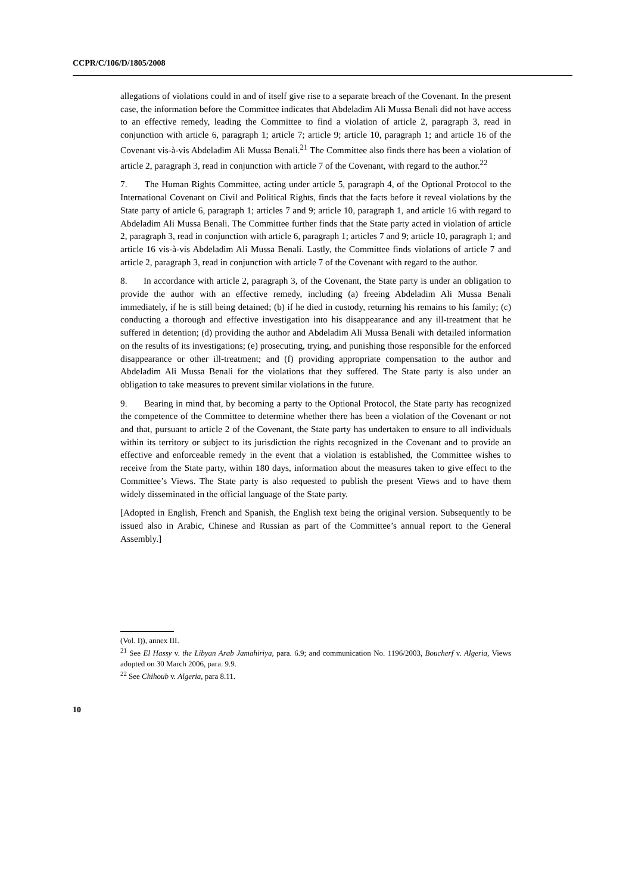CCPR/C/106/D/1805/2008
allegations of violations could in and of itself give rise to a separate breach of the Covenant. In the present case, the information before the Committee indicates that Abdeladim Ali Mussa Benali did not have access to an effective remedy, leading the Committee to find a violation of article 2, paragraph 3, read in conjunction with article 6, paragraph 1; article 7; article 9; article 10, paragraph 1; and article 16 of the Covenant vis-à-vis Abdeladim Ali Mussa Benali.<sup>21</sup> The Committee also finds there has been a violation of article 2, paragraph 3, read in conjunction with article 7 of the Covenant, with regard to the author.<sup>22</sup>
7. The Human Rights Committee, acting under article 5, paragraph 4, of the Optional Protocol to the International Covenant on Civil and Political Rights, finds that the facts before it reveal violations by the State party of article 6, paragraph 1; articles 7 and 9; article 10, paragraph 1, and article 16 with regard to Abdeladim Ali Mussa Benali. The Committee further finds that the State party acted in violation of article 2, paragraph 3, read in conjunction with article 6, paragraph 1; articles 7 and 9; article 10, paragraph 1; and article 16 vis-à-vis Abdeladim Ali Mussa Benali. Lastly, the Committee finds violations of article 7 and article 2, paragraph 3, read in conjunction with article 7 of the Covenant with regard to the author.
8. In accordance with article 2, paragraph 3, of the Covenant, the State party is under an obligation to provide the author with an effective remedy, including (a) freeing Abdeladim Ali Mussa Benali immediately, if he is still being detained; (b) if he died in custody, returning his remains to his family; (c) conducting a thorough and effective investigation into his disappearance and any ill-treatment that he suffered in detention; (d) providing the author and Abdeladim Ali Mussa Benali with detailed information on the results of its investigations; (e) prosecuting, trying, and punishing those responsible for the enforced disappearance or other ill-treatment; and (f) providing appropriate compensation to the author and Abdeladim Ali Mussa Benali for the violations that they suffered. The State party is also under an obligation to take measures to prevent similar violations in the future.
9. Bearing in mind that, by becoming a party to the Optional Protocol, the State party has recognized the competence of the Committee to determine whether there has been a violation of the Covenant or not and that, pursuant to article 2 of the Covenant, the State party has undertaken to ensure to all individuals within its territory or subject to its jurisdiction the rights recognized in the Covenant and to provide an effective and enforceable remedy in the event that a violation is established, the Committee wishes to receive from the State party, within 180 days, information about the measures taken to give effect to the Committee’s Views. The State party is also requested to publish the present Views and to have them widely disseminated in the official language of the State party.
[Adopted in English, French and Spanish, the English text being the original version. Subsequently to be issued also in Arabic, Chinese and Russian as part of the Committee’s annual report to the General Assembly.]
(Vol. I)), annex III.
<sup>21</sup> See El Hassy v. the Libyan Arab Jamahiriya, para. 6.9; and communication No. 1196/2003, Boucherf v. Algeria, Views adopted on 30 March 2006, para. 9.9.
<sup>22</sup> See Chihoub v. Algeria, para 8.11.
10